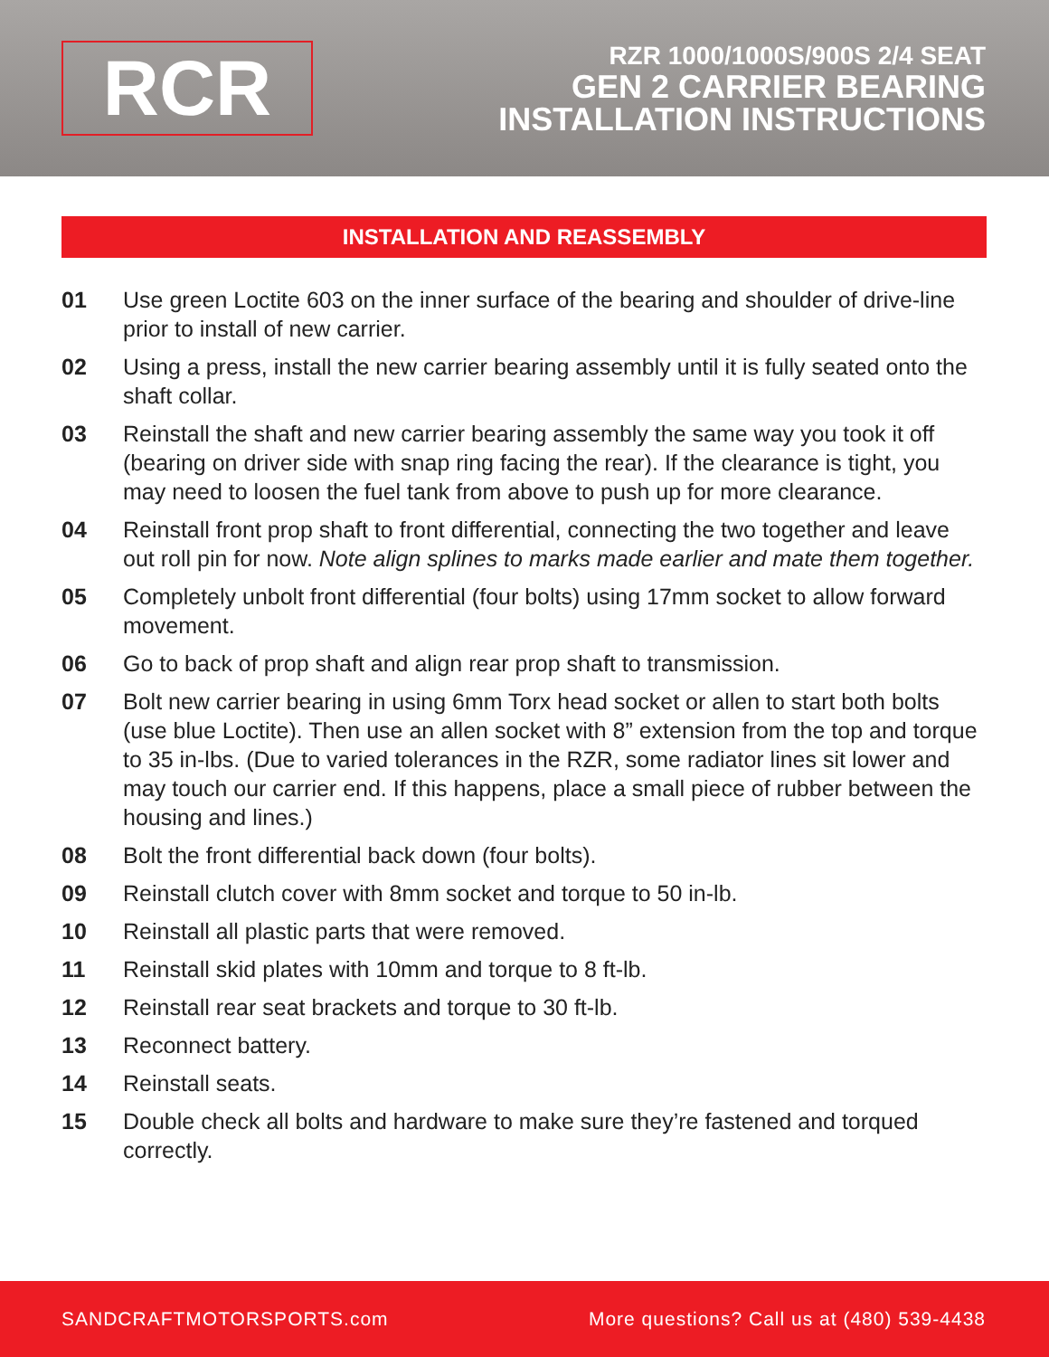RCR
RZR 1000/1000S/900S 2/4 SEAT
GEN 2 CARRIER BEARING
INSTALLATION INSTRUCTIONS
INSTALLATION AND REASSEMBLY
01 Use green Loctite 603 on the inner surface of the bearing and shoulder of drive-line prior to install of new carrier.
02 Using a press, install the new carrier bearing assembly until it is fully seated onto the shaft collar.
03 Reinstall the shaft and new carrier bearing assembly the same way you took it off (bearing on driver side with snap ring facing the rear). If the clearance is tight, you may need to loosen the fuel tank from above to push up for more clearance.
04 Reinstall front prop shaft to front differential, connecting the two together and leave out roll pin for now. Note align splines to marks made earlier and mate them together.
05 Completely unbolt front differential (four bolts) using 17mm socket to allow forward movement.
06 Go to back of prop shaft and align rear prop shaft to transmission.
07 Bolt new carrier bearing in using 6mm Torx head socket or allen to start both bolts (use blue Loctite). Then use an allen socket with 8” extension from the top and torque to 35 in-lbs. (Due to varied tolerances in the RZR, some radiator lines sit lower and may touch our carrier end. If this happens, place a small piece of rubber between the housing and lines.)
08 Bolt the front differential back down (four bolts).
09 Reinstall clutch cover with 8mm socket and torque to 50 in-lb.
10 Reinstall all plastic parts that were removed.
11 Reinstall skid plates with 10mm and torque to 8 ft-lb.
12 Reinstall rear seat brackets and torque to 30 ft-lb.
13 Reconnect battery.
14 Reinstall seats.
15 Double check all bolts and hardware to make sure they’re fastened and torqued correctly.
SANDCRAFTMOTORSPORTS.com More questions? Call us at (480) 539-4438